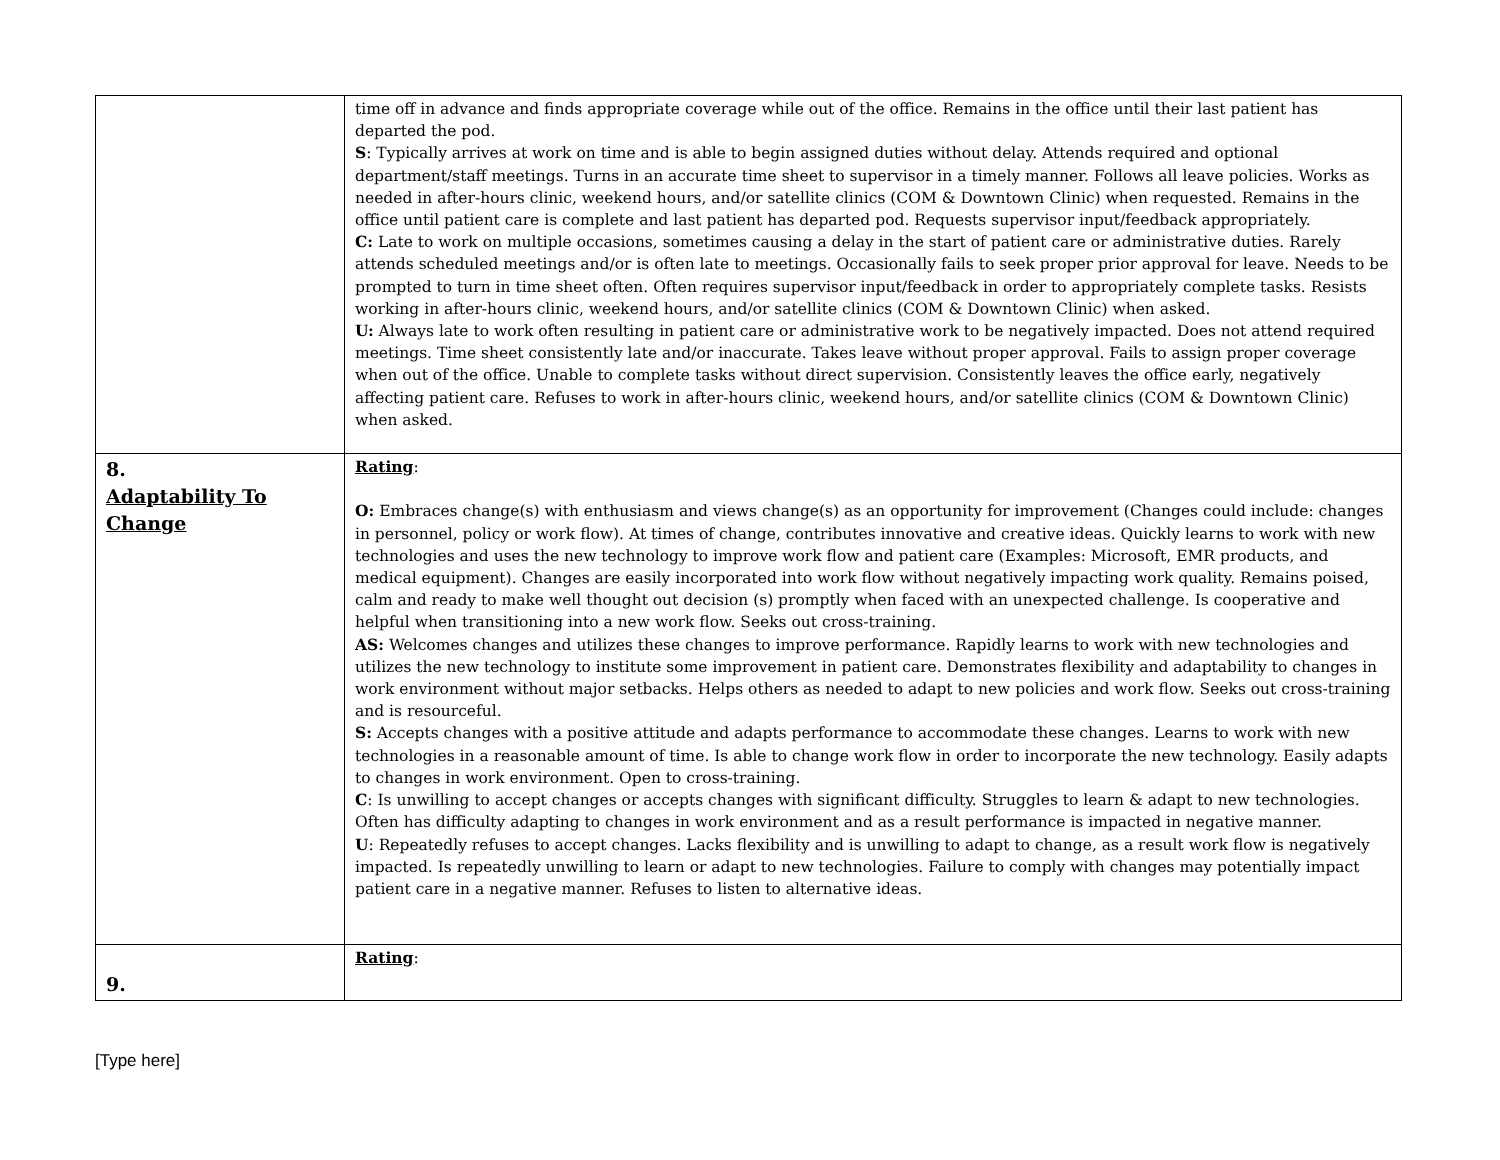| | time off in advance and finds appropriate coverage while out of the office. Remains in the office until their last patient has departed the pod. S : Typically arrives at work on time and is able to begin assigned duties without delay. Attends required and optional department/staff meetings. Turns in an accurate time sheet to supervisor in a timely manner. Follows all leave policies. Works as needed in after-hours clinic, weekend hours, and/or satellite clinics (COM & Downtown Clinic) when requested. Remains in the office until patient care is complete and last patient has departed pod. Requests supervisor input/feedback appropriately. C: Late to work on multiple occasions, sometimes causing a delay in the start of patient care or administrative duties. Rarely attends scheduled meetings and/or is often late to meetings. Occasionally fails to seek proper prior approval for leave. Needs to be prompted to turn in time sheet often. Often requires supervisor input/feedback in order to appropriately complete tasks. Resists working in after-hours clinic, weekend hours, and/or satellite clinics (COM & Downtown Clinic) when asked. U: Always late to work often resulting in patient care or administrative work to be negatively impacted. Does not attend required meetings. Time sheet consistently late and/or inaccurate. Takes leave without proper approval. Fails to assign proper coverage when out of the office. Unable to complete tasks without direct supervision. Consistently leaves the office early, negatively affecting patient care. Refuses to work in after-hours clinic, weekend hours, and/or satellite clinics (COM & Downtown Clinic) when asked. |
| 8. Adaptability To Change | Rating : O: Embraces change(s) with enthusiasm and views change(s) as an opportunity for improvement (Changes could include: changes in personnel, policy or work flow). At times of change, contributes innovative and creative ideas. Quickly learns to work with new technologies and uses the new technology to improve work flow and patient care (Examples: Microsoft, EMR products, and medical equipment). Changes are easily incorporated into work flow without negatively impacting work quality. Remains poised, calm and ready to make well thought out decision (s) promptly when faced with an unexpected challenge. Is cooperative and helpful when transitioning into a new work flow. Seeks out cross-training. AS: Welcomes changes and utilizes these changes to improve performance. Rapidly learns to work with new technologies and utilizes the new technology to institute some improvement in patient care. Demonstrates flexibility and adaptability to changes in work environment without major setbacks. Helps others as needed to adapt to new policies and work flow. Seeks out cross-training and is resourceful. S: Accepts changes with a positive attitude and adapts performance to accommodate these changes. Learns to work with new technologies in a reasonable amount of time. Is able to change work flow in order to incorporate the new technology. Easily adapts to changes in work environment. Open to cross-training. C : Is unwilling to accept changes or accepts changes with significant difficulty. Struggles to learn & adapt to new technologies. Often has difficulty adapting to changes in work environment and as a result performance is impacted in negative manner. U : Repeatedly refuses to accept changes. Lacks flexibility and is unwilling to adapt to change, as a result work flow is negatively impacted. Is repeatedly unwilling to learn or adapt to new technologies. Failure to comply with changes may potentially impact patient care in a negative manner. Refuses to listen to alternative ideas. |
| 9. | Rating : |
[Type here]